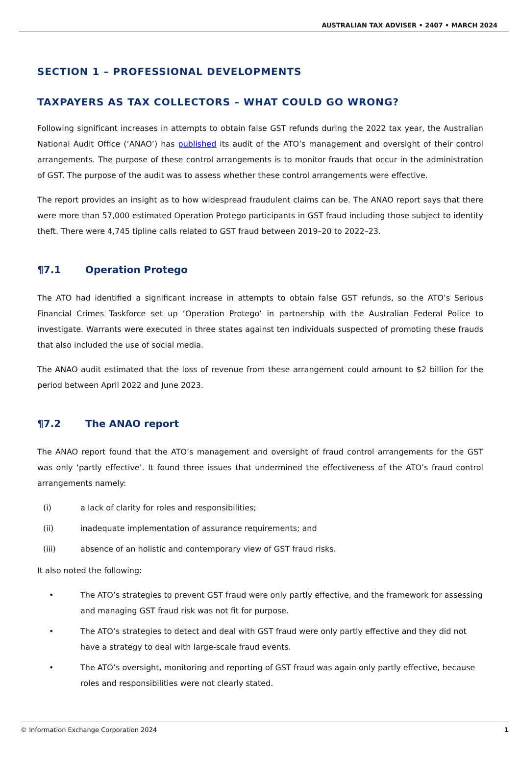AUSTRALIAN TAX ADVISER • 2407 • MARCH 2024
SECTION 1 – PROFESSIONAL DEVELOPMENTS
TAXPAYERS AS TAX COLLECTORS – WHAT COULD GO WRONG?
Following significant increases in attempts to obtain false GST refunds during the 2022 tax year, the Australian National Audit Office (‘ANAO’) has published its audit of the ATO’s management and oversight of their control arrangements. The purpose of these control arrangements is to monitor frauds that occur in the administration of GST. The purpose of the audit was to assess whether these control arrangements were effective.
The report provides an insight as to how widespread fraudulent claims can be. The ANAO report says that there were more than 57,000 estimated Operation Protego participants in GST fraud including those subject to identity theft. There were 4,745 tipline calls related to GST fraud between 2019–20 to 2022–23.
¶7.1 Operation Protego
The ATO had identified a significant increase in attempts to obtain false GST refunds, so the ATO’s Serious Financial Crimes Taskforce set up ‘Operation Protego’ in partnership with the Australian Federal Police to investigate. Warrants were executed in three states against ten individuals suspected of promoting these frauds that also included the use of social media.
The ANAO audit estimated that the loss of revenue from these arrangement could amount to $2 billion for the period between April 2022 and June 2023.
¶7.2 The ANAO report
The ANAO report found that the ATO’s management and oversight of fraud control arrangements for the GST was only ‘partly effective’. It found three issues that undermined the effectiveness of the ATO’s fraud control arrangements namely:
(i) a lack of clarity for roles and responsibilities;
(ii) inadequate implementation of assurance requirements; and
(iii) absence of an holistic and contemporary view of GST fraud risks.
It also noted the following:
• The ATO’s strategies to prevent GST fraud were only partly effective, and the framework for assessing and managing GST fraud risk was not fit for purpose.
• The ATO’s strategies to detect and deal with GST fraud were only partly effective and they did not have a strategy to deal with large-scale fraud events.
• The ATO’s oversight, monitoring and reporting of GST fraud was again only partly effective, because roles and responsibilities were not clearly stated.
© Information Exchange Corporation 2024 1